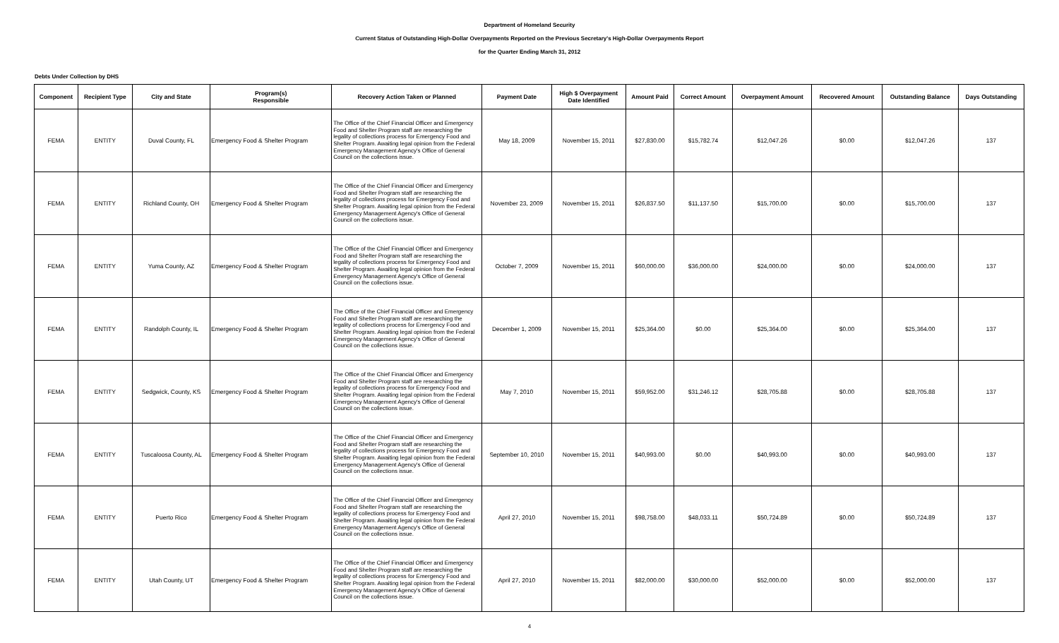Department of Homeland Security
Current Status of Outstanding High-Dollar Overpayments Reported on the Previous Secretary's High-Dollar Overpayments Report
for the Quarter Ending March 31, 2012
Debts Under Collection by DHS
| Component | Recipient Type | City and State | Program(s) Responsible | Recovery Action Taken or Planned | Payment Date | High $ Overpayment Date Identified | Amount Paid | Correct Amount | Overpayment Amount | Recovered Amount | Outstanding Balance | Days Outstanding |
| --- | --- | --- | --- | --- | --- | --- | --- | --- | --- | --- | --- | --- |
| FEMA | ENTITY | Duval County, FL | Emergency Food & Shelter Program | The Office of the Chief Financial Officer and Emergency Food and Shelter Program staff are researching the legality of collections process for Emergency Food and Shelter Program. Awaiting legal opinion from the Federal Emergency Management Agency's Office of General Council on the collections issue. | May 18, 2009 | November 15, 2011 | $27,830.00 | $15,782.74 | $12,047.26 | $0.00 | $12,047.26 | 137 |
| FEMA | ENTITY | Richland County, OH | Emergency Food & Shelter Program | The Office of the Chief Financial Officer and Emergency Food and Shelter Program staff are researching the legality of collections process for Emergency Food and Shelter Program. Awaiting legal opinion from the Federal Emergency Management Agency's Office of General Council on the collections issue. | November 23, 2009 | November 15, 2011 | $26,837.50 | $11,137.50 | $15,700.00 | $0.00 | $15,700.00 | 137 |
| FEMA | ENTITY | Yuma County, AZ | Emergency Food & Shelter Program | The Office of the Chief Financial Officer and Emergency Food and Shelter Program staff are researching the legality of collections process for Emergency Food and Shelter Program. Awaiting legal opinion from the Federal Emergency Management Agency's Office of General Council on the collections issue. | October 7, 2009 | November 15, 2011 | $60,000.00 | $36,000.00 | $24,000.00 | $0.00 | $24,000.00 | 137 |
| FEMA | ENTITY | Randolph County, IL | Emergency Food & Shelter Program | The Office of the Chief Financial Officer and Emergency Food and Shelter Program staff are researching the legality of collections process for Emergency Food and Shelter Program. Awaiting legal opinion from the Federal Emergency Management Agency's Office of General Council on the collections issue. | December 1, 2009 | November 15, 2011 | $25,364.00 | $0.00 | $25,364.00 | $0.00 | $25,364.00 | 137 |
| FEMA | ENTITY | Sedgwick, County, KS | Emergency Food & Shelter Program | The Office of the Chief Financial Officer and Emergency Food and Shelter Program staff are researching the legality of collections process for Emergency Food and Shelter Program. Awaiting legal opinion from the Federal Emergency Management Agency's Office of General Council on the collections issue. | May 7, 2010 | November 15, 2011 | $59,952.00 | $31,246.12 | $28,705.88 | $0.00 | $28,705.88 | 137 |
| FEMA | ENTITY | Tuscaloosa County, AL | Emergency Food & Shelter Program | The Office of the Chief Financial Officer and Emergency Food and Shelter Program staff are researching the legality of collections process for Emergency Food and Shelter Program. Awaiting legal opinion from the Federal Emergency Management Agency's Office of General Council on the collections issue. | September 10, 2010 | November 15, 2011 | $40,993.00 | $0.00 | $40,993.00 | $0.00 | $40,993.00 | 137 |
| FEMA | ENTITY | Puerto Rico | Emergency Food & Shelter Program | The Office of the Chief Financial Officer and Emergency Food and Shelter Program staff are researching the legality of collections process for Emergency Food and Shelter Program. Awaiting legal opinion from the Federal Emergency Management Agency's Office of General Council on the collections issue. | April 27, 2010 | November 15, 2011 | $98,758.00 | $48,033.11 | $50,724.89 | $0.00 | $50,724.89 | 137 |
| FEMA | ENTITY | Utah County, UT | Emergency Food & Shelter Program | The Office of the Chief Financial Officer and Emergency Food and Shelter Program staff are researching the legality of collections process for Emergency Food and Shelter Program. Awaiting legal opinion from the Federal Emergency Management Agency's Office of General Council on the collections issue. | April 27, 2010 | November 15, 2011 | $82,000.00 | $30,000.00 | $52,000.00 | $0.00 | $52,000.00 | 137 |
4